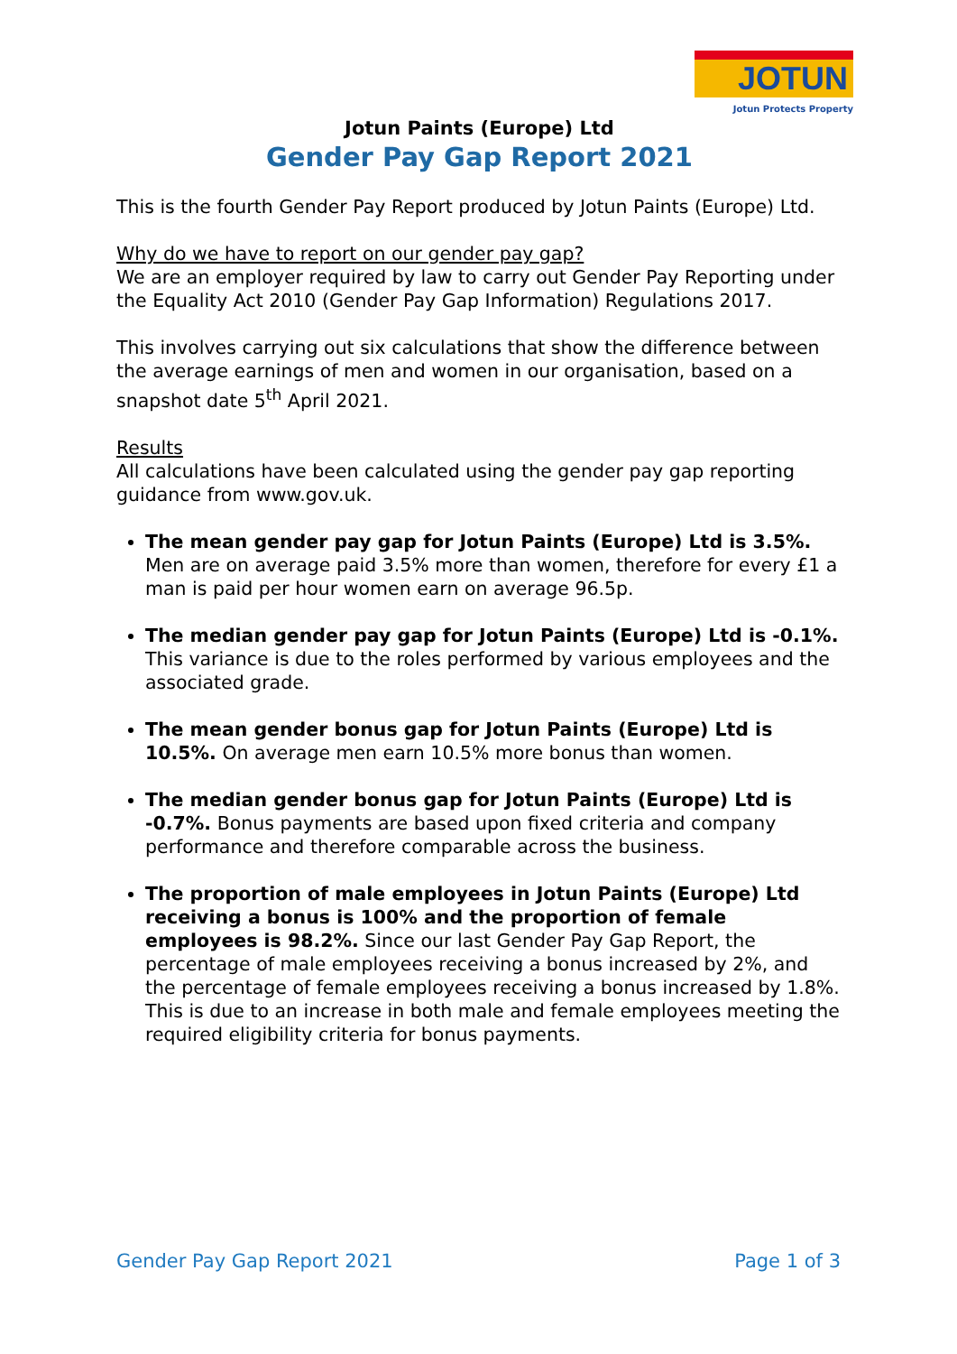JOTUN
Jotun Protects Property
Jotun Paints (Europe) Ltd
Gender Pay Gap Report 2021
This is the fourth Gender Pay Report produced by Jotun Paints (Europe) Ltd.
Why do we have to report on our gender pay gap?
We are an employer required by law to carry out Gender Pay Reporting under the Equality Act 2010 (Gender Pay Gap Information) Regulations 2017.
This involves carrying out six calculations that show the difference between the average earnings of men and women in our organisation, based on a snapshot date 5<sup>th</sup> April 2021.
Results
All calculations have been calculated using the gender pay gap reporting guidance from www.gov.uk.
The mean gender pay gap for Jotun Paints (Europe) Ltd is 3.5%. Men are on average paid 3.5% more than women, therefore for every £1 a man is paid per hour women earn on average 96.5p.
The median gender pay gap for Jotun Paints (Europe) Ltd is -0.1%. This variance is due to the roles performed by various employees and the associated grade.
The mean gender bonus gap for Jotun Paints (Europe) Ltd is 10.5%. On average men earn 10.5% more bonus than women.
The median gender bonus gap for Jotun Paints (Europe) Ltd is -0.7%. Bonus payments are based upon fixed criteria and company performance and therefore comparable across the business.
The proportion of male employees in Jotun Paints (Europe) Ltd receiving a bonus is 100% and the proportion of female employees is 98.2%. Since our last Gender Pay Gap Report, the percentage of male employees receiving a bonus increased by 2%, and the percentage of female employees receiving a bonus increased by 1.8%. This is due to an increase in both male and female employees meeting the required eligibility criteria for bonus payments.
Gender Pay Gap Report 2021 Page 1 of 3